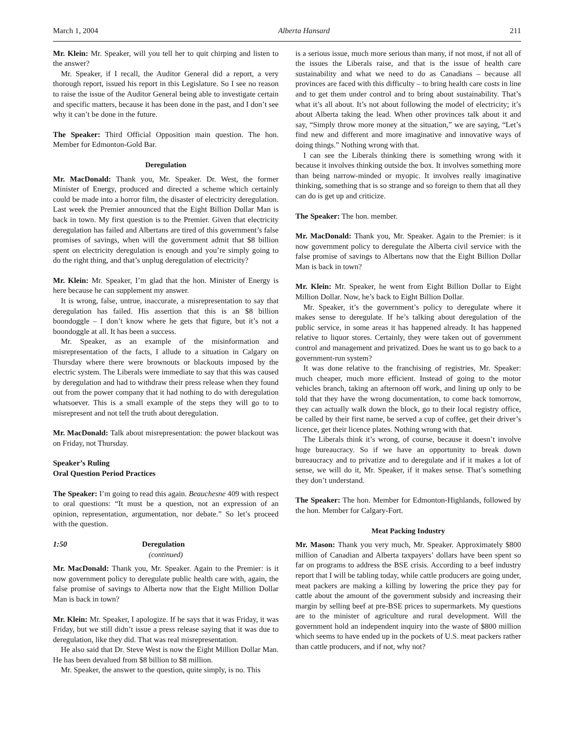March 1, 2004 Alberta Hansard 211
Mr. Klein: Mr. Speaker, will you tell her to quit chirping and listen to the answer?
Mr. Speaker, if I recall, the Auditor General did a report, a very thorough report, issued his report in this Legislature. So I see no reason to raise the issue of the Auditor General being able to investigate certain and specific matters, because it has been done in the past, and I don’t see why it can’t be done in the future.
The Speaker: Third Official Opposition main question. The hon. Member for Edmonton-Gold Bar.
Deregulation
Mr. MacDonald: Thank you, Mr. Speaker. Dr. West, the former Minister of Energy, produced and directed a scheme which certainly could be made into a horror film, the disaster of electricity deregulation. Last week the Premier announced that the Eight Billion Dollar Man is back in town. My first question is to the Premier. Given that electricity deregulation has failed and Albertans are tired of this government’s false promises of savings, when will the government admit that $8 billion spent on electricity deregulation is enough and you’re simply going to do the right thing, and that’s unplug deregulation of electricity?
Mr. Klein: Mr. Speaker, I’m glad that the hon. Minister of Energy is here because he can supplement my answer.
It is wrong, false, untrue, inaccurate, a misrepresentation to say that deregulation has failed. His assertion that this is an $8 billion boondoggle – I don’t know where he gets that figure, but it’s not a boondoggle at all. It has been a success.
Mr. Speaker, as an example of the misinformation and misrepresentation of the facts, I allude to a situation in Calgary on Thursday where there were brownouts or blackouts imposed by the electric system. The Liberals were immediate to say that this was caused by deregulation and had to withdraw their press release when they found out from the power company that it had nothing to do with deregulation whatsoever. This is a small example of the steps they will go to to misrepresent and not tell the truth about deregulation.
Mr. MacDonald: Talk about misrepresentation: the power blackout was on Friday, not Thursday.
Speaker’s Ruling
Oral Question Period Practices
The Speaker: I’m going to read this again. Beauchesne 409 with respect to oral questions: “It must be a question, not an expression of an opinion, representation, argumentation, nor debate.” So let’s proceed with the question.
1:50 Deregulation
(continued)
Mr. MacDonald: Thank you, Mr. Speaker. Again to the Premier: is it now government policy to deregulate public health care with, again, the false promise of savings to Alberta now that the Eight Million Dollar Man is back in town?
Mr. Klein: Mr. Speaker, I apologize. If he says that it was Friday, it was Friday, but we still didn’t issue a press release saying that it was due to deregulation, like they did. That was real misrepresentation.
He also said that Dr. Steve West is now the Eight Million Dollar Man. He has been devalued from $8 billion to $8 million.
Mr. Speaker, the answer to the question, quite simply, is no. This
is a serious issue, much more serious than many, if not most, if not all of the issues the Liberals raise, and that is the issue of health care sustainability and what we need to do as Canadians – because all provinces are faced with this difficulty – to bring health care costs in line and to get them under control and to bring about sustainability. That’s what it’s all about. It’s not about following the model of electricity; it’s about Alberta taking the lead. When other provinces talk about it and say, “Simply throw more money at the situation,” we are saying, “Let’s find new and different and more imaginative and innovative ways of doing things.” Nothing wrong with that.
I can see the Liberals thinking there is something wrong with it because it involves thinking outside the box. It involves something more than being narrow-minded or myopic. It involves really imaginative thinking, something that is so strange and so foreign to them that all they can do is get up and criticize.
The Speaker: The hon. member.
Mr. MacDonald: Thank you, Mr. Speaker. Again to the Premier: is it now government policy to deregulate the Alberta civil service with the false promise of savings to Albertans now that the Eight Billion Dollar Man is back in town?
Mr. Klein: Mr. Speaker, he went from Eight Billion Dollar to Eight Million Dollar. Now, he’s back to Eight Billion Dollar.
Mr. Speaker, it’s the government’s policy to deregulate where it makes sense to deregulate. If he’s talking about deregulation of the public service, in some areas it has happened already. It has happened relative to liquor stores. Certainly, they were taken out of government control and management and privatized. Does he want us to go back to a government-run system?
It was done relative to the franchising of registries, Mr. Speaker: much cheaper, much more efficient. Instead of going to the motor vehicles branch, taking an afternoon off work, and lining up only to be told that they have the wrong documentation, to come back tomorrow, they can actually walk down the block, go to their local registry office, be called by their first name, be served a cup of coffee, get their driver’s licence, get their licence plates. Nothing wrong with that.
The Liberals think it’s wrong, of course, because it doesn’t involve huge bureaucracy. So if we have an opportunity to break down bureaucracy and to privatize and to deregulate and if it makes a lot of sense, we will do it, Mr. Speaker, if it makes sense. That’s something they don’t understand.
The Speaker: The hon. Member for Edmonton-Highlands, followed by the hon. Member for Calgary-Fort.
Meat Packing Industry
Mr. Mason: Thank you very much, Mr. Speaker. Approximately $800 million of Canadian and Alberta taxpayers’ dollars have been spent so far on programs to address the BSE crisis. According to a beef industry report that I will be tabling today, while cattle producers are going under, meat packers are making a killing by lowering the price they pay for cattle about the amount of the government subsidy and increasing their margin by selling beef at pre-BSE prices to supermarkets. My questions are to the minister of agriculture and rural development. Will the government hold an independent inquiry into the waste of $800 million which seems to have ended up in the pockets of U.S. meat packers rather than cattle producers, and if not, why not?